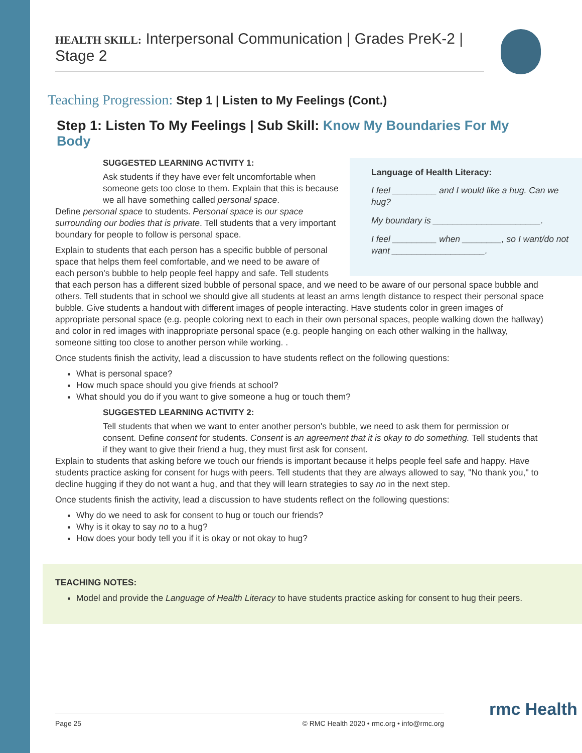HEALTH SKILL: Interpersonal Communication | Grades PreK-2 | Stage 2
Teaching Progression: Step 1 | Listen to My Feelings (Cont.)
Step 1: Listen To My Feelings | Sub Skill: Know My Boundaries For My Body
Language of Health Literacy:
I feel _________ and I would like a hug. Can we hug?
My boundary is ______________________.
I feel _________ when ________, so I want/do not want ___________________.
SUGGESTED LEARNING ACTIVITY 1:
Ask students if they have ever felt uncomfortable when someone gets too close to them. Explain that this is because we all have something called personal space.
Define personal space to students. Personal space is our space surrounding our bodies that is private. Tell students that a very important boundary for people to follow is personal space.
Explain to students that each person has a specific bubble of personal space that helps them feel comfortable, and we need to be aware of each person's bubble to help people feel happy and safe. Tell students that each person has a different sized bubble of personal space, and we need to be aware of our personal space bubble and others. Tell students that in school we should give all students at least an arms length distance to respect their personal space bubble. Give students a handout with different images of people interacting. Have students color in green images of appropriate personal space (e.g. people coloring next to each in their own personal spaces, people walking down the hallway) and color in red images with inappropriate personal space (e.g. people hanging on each other walking in the hallway, someone sitting too close to another person while working. .
Once students finish the activity, lead a discussion to have students reflect on the following questions:
What is personal space?
How much space should you give friends at school?
What should you do if you want to give someone a hug or touch them?
SUGGESTED LEARNING ACTIVITY 2:
Tell students that when we want to enter another person's bubble, we need to ask them for permission or consent. Define consent for students. Consent is an agreement that it is okay to do something. Tell students that if they want to give their friend a hug, they must first ask for consent.
Explain to students that asking before we touch our friends is important because it helps people feel safe and happy. Have students practice asking for consent for hugs with peers. Tell students that they are always allowed to say, "No thank you," to decline hugging if they do not want a hug, and that they will learn strategies to say no in the next step.
Once students finish the activity, lead a discussion to have students reflect on the following questions:
Why do we need to ask for consent to hug or touch our friends?
Why is it okay to say no to a hug?
How does your body tell you if it is okay or not okay to hug?
TEACHING NOTES:
Model and provide the Language of Health Literacy to have students practice asking for consent to hug their peers.
Page 25 © RMC Health 2020 • rmc.org • info@rmc.org rmc Health